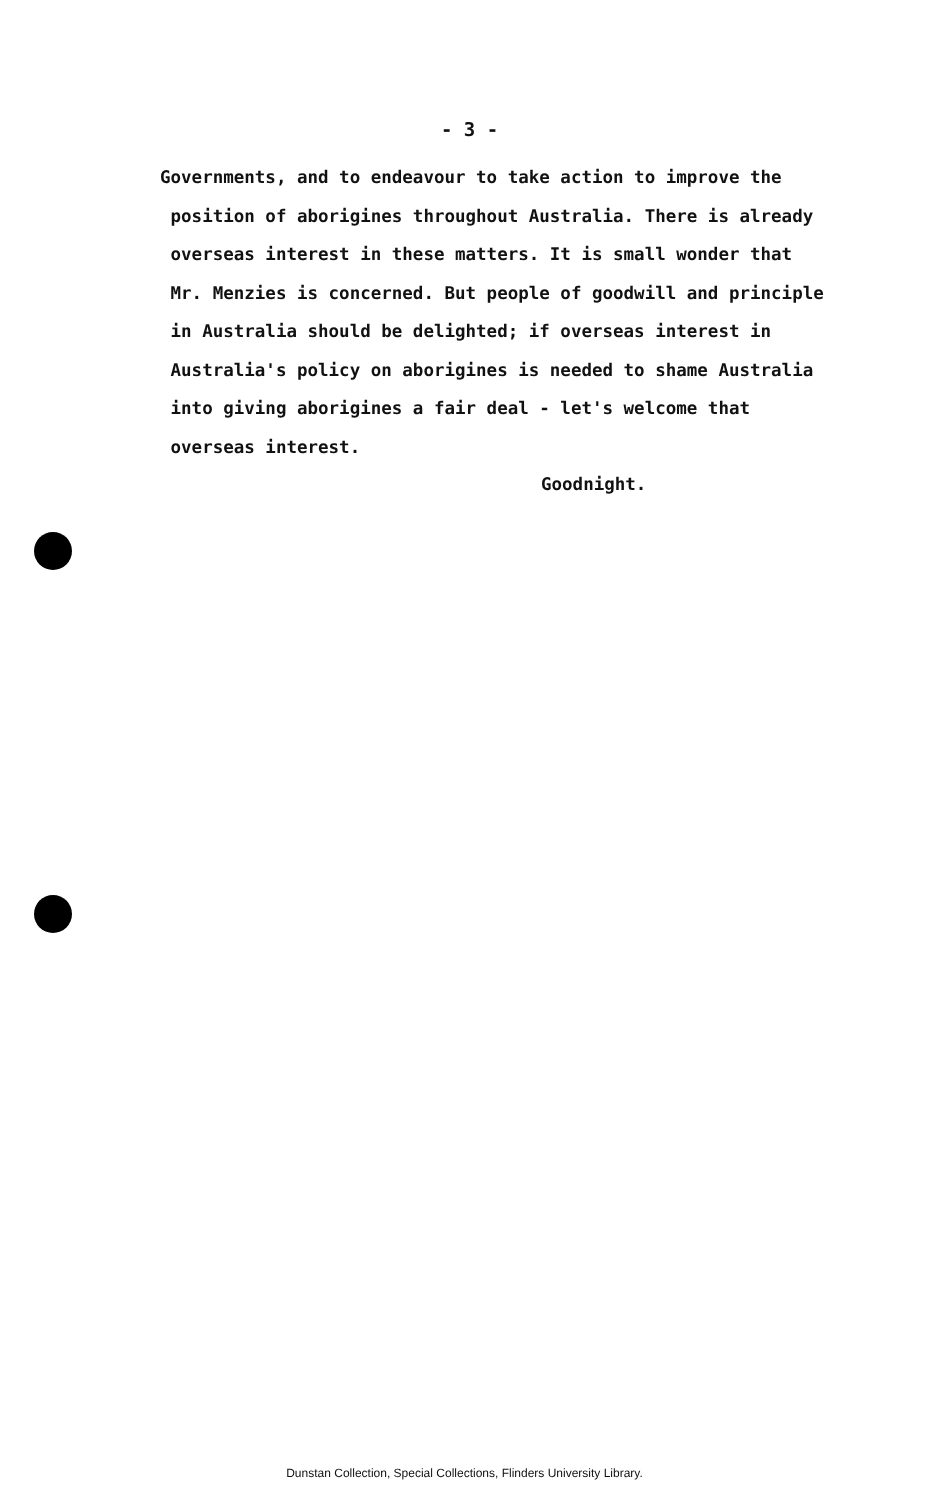- 3 -
Governments, and to endeavour to take action to improve the
position of aborigines throughout Australia. There is already
overseas interest in these matters. It is small wonder that
Mr. Menzies is concerned. But people of goodwill and principle
in Australia should be delighted; if overseas interest in
Australia's policy on aborigines is needed to shame Australia
into giving aborigines a fair deal - let's welcome that
overseas interest.
Goodnight.
Dunstan Collection, Special Collections, Flinders University Library.